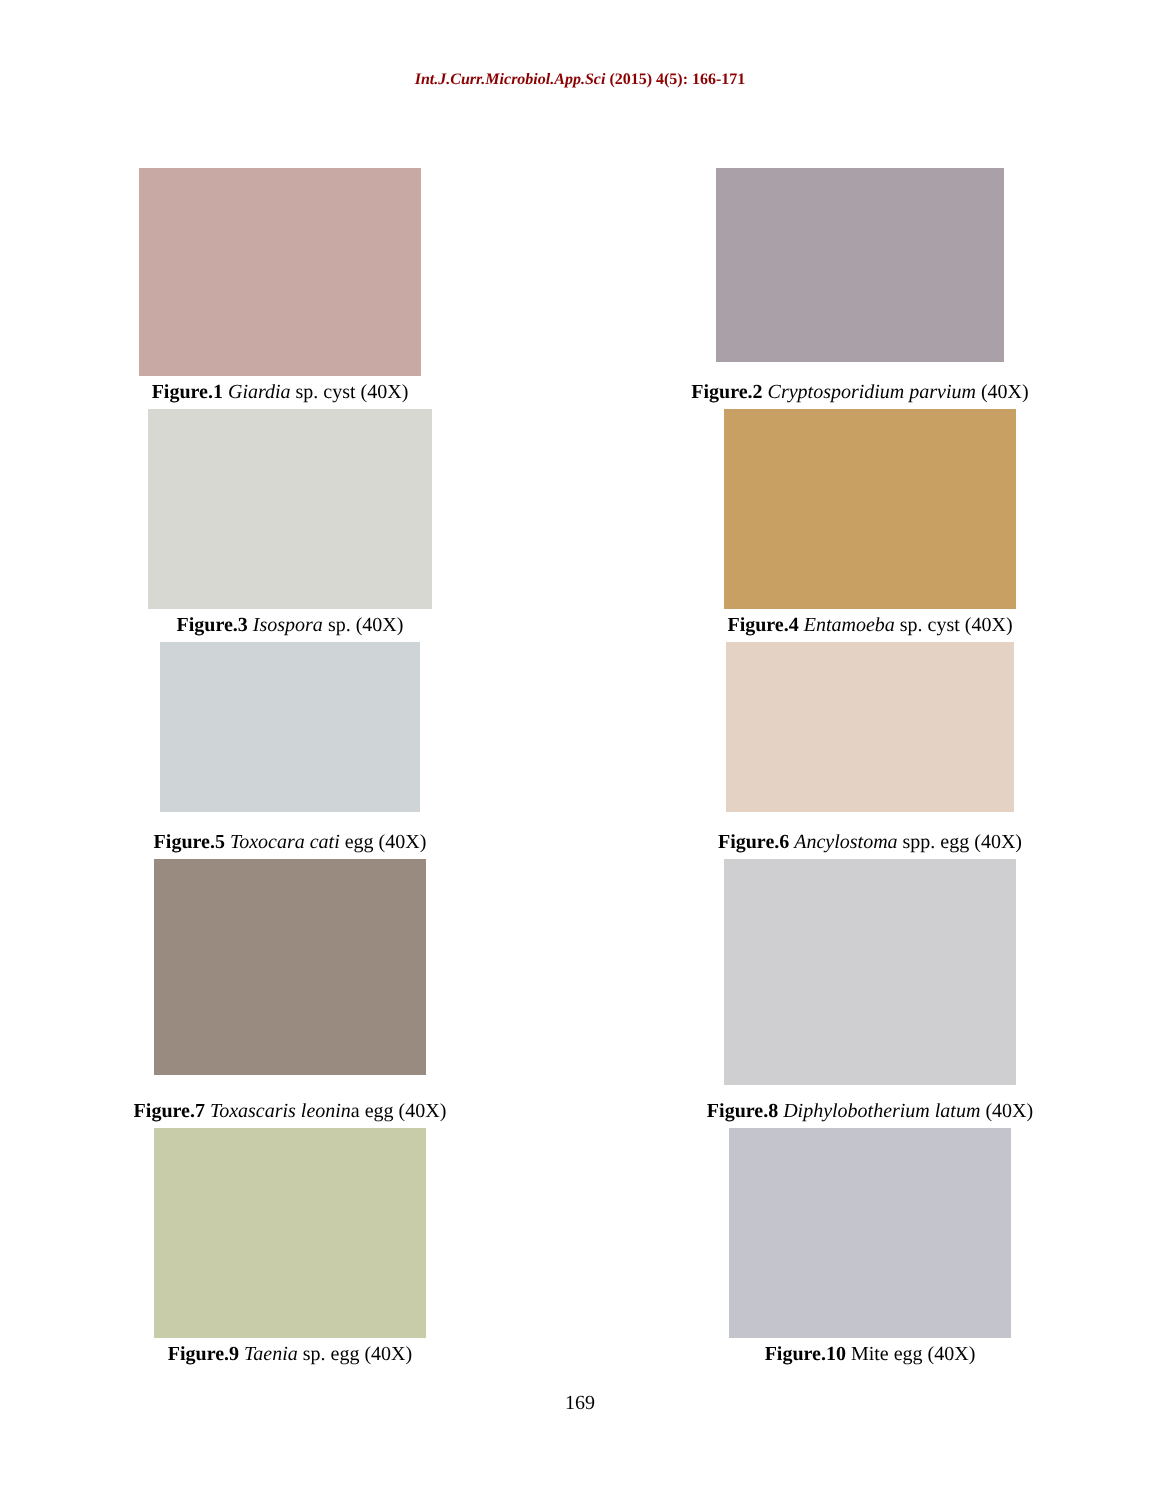Int.J.Curr.Microbiol.App.Sci (2015) 4(5): 166-171
Figure.1 Giardia sp. cyst (40X) Figure.2 Cryptosporidium parvium (40X)
Figure.3 Isospora sp. (40X) Figure.4 Entamoeba sp. cyst (40X)
Figure.5 Toxocara cati egg (40X) Figure.6 Ancylostoma spp. egg (40X)
Figure.7 Toxascaris leonina egg (40X) Figure.8 Diphylobotherium latum (40X)
Figure.9 Taenia sp. egg (40X) Figure.10 Mite egg (40X)
169